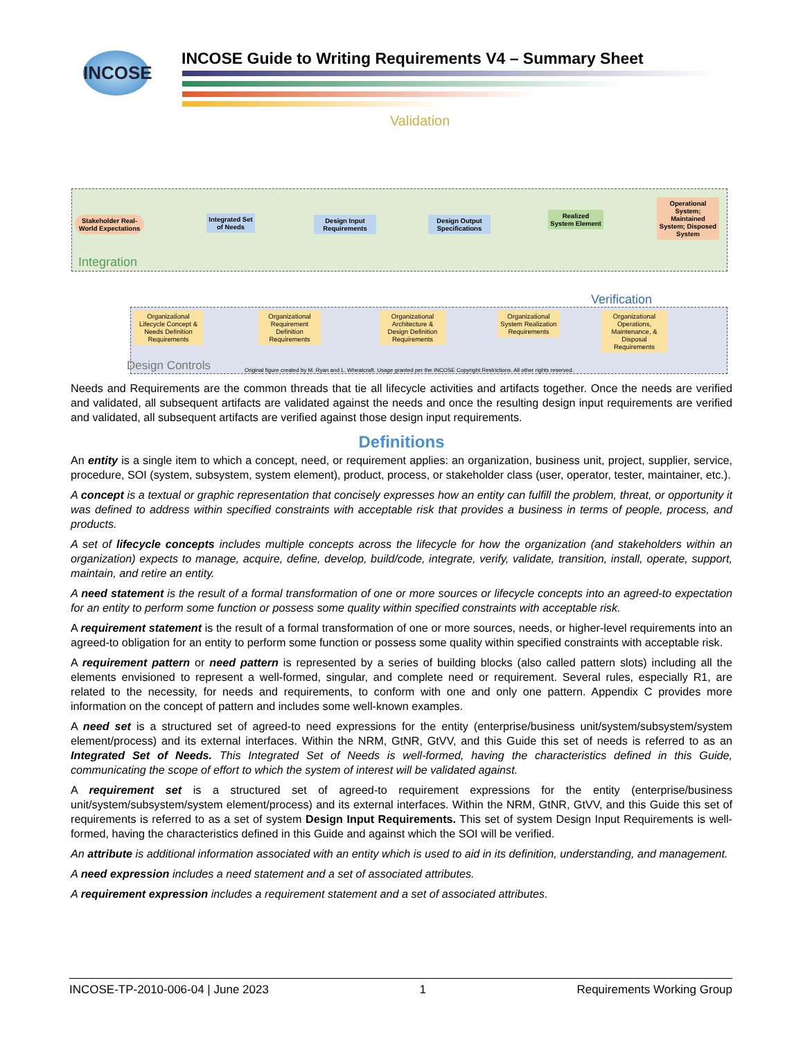INCOSE
INCOSE Guide to Writing Requirements V4 – Summary Sheet
Validation
Stakeholder Real-World Expectations
Integrated Set of Needs
Design Input Requirements
Design Output Specifications
Realized System Element
Operational System; Maintained System; Disposed System
Integration
Verification
Organizational Lifecycle Concept & Needs Definition Requirements
Organizational Requirement Definition Requirements
Organizational Architecture & Design Definition Requirements
Organizational System Realization Requirements
Organizational Operations, Maintenance, & Disposal Requirements
Design Controls
Original figure created by M. Ryan and L. Wheatcraft. Usage granted per the INCOSE Copyright Restrictions. All other rights reserved.
Needs and Requirements are the common threads that tie all lifecycle activities and artifacts together. Once the needs are verified and validated, all subsequent artifacts are validated against the needs and once the resulting design input requirements are verified and validated, all subsequent artifacts are verified against those design input requirements.
Definitions
An entity is a single item to which a concept, need, or requirement applies: an organization, business unit, project, supplier, service, procedure, SOI (system, subsystem, system element), product, process, or stakeholder class (user, operator, tester, maintainer, etc.).
A concept is a textual or graphic representation that concisely expresses how an entity can fulfill the problem, threat, or opportunity it was defined to address within specified constraints with acceptable risk that provides a business in terms of people, process, and products.
A set of lifecycle concepts includes multiple concepts across the lifecycle for how the organization (and stakeholders within an organization) expects to manage, acquire, define, develop, build/code, integrate, verify, validate, transition, install, operate, support, maintain, and retire an entity.
A need statement is the result of a formal transformation of one or more sources or lifecycle concepts into an agreed-to expectation for an entity to perform some function or possess some quality within specified constraints with acceptable risk.
A requirement statement is the result of a formal transformation of one or more sources, needs, or higher-level requirements into an agreed-to obligation for an entity to perform some function or possess some quality within specified constraints with acceptable risk.
A requirement pattern or need pattern is represented by a series of building blocks (also called pattern slots) including all the elements envisioned to represent a well-formed, singular, and complete need or requirement. Several rules, especially R1, are related to the necessity, for needs and requirements, to conform with one and only one pattern. Appendix C provides more information on the concept of pattern and includes some well-known examples.
A need set is a structured set of agreed-to need expressions for the entity (enterprise/business unit/system/subsystem/system element/process) and its external interfaces. Within the NRM, GtNR, GtVV, and this Guide this set of needs is referred to as an Integrated Set of Needs. This Integrated Set of Needs is well-formed, having the characteristics defined in this Guide, communicating the scope of effort to which the system of interest will be validated against.
A requirement set is a structured set of agreed-to requirement expressions for the entity (enterprise/business unit/system/subsystem/system element/process) and its external interfaces. Within the NRM, GtNR, GtVV, and this Guide this set of requirements is referred to as a set of system Design Input Requirements. This set of system Design Input Requirements is well-formed, having the characteristics defined in this Guide and against which the SOI will be verified.
An attribute is additional information associated with an entity which is used to aid in its definition, understanding, and management.
A need expression includes a need statement and a set of associated attributes.
A requirement expression includes a requirement statement and a set of associated attributes.
INCOSE-TP-2010-006-04 | June 2023 1 Requirements Working Group